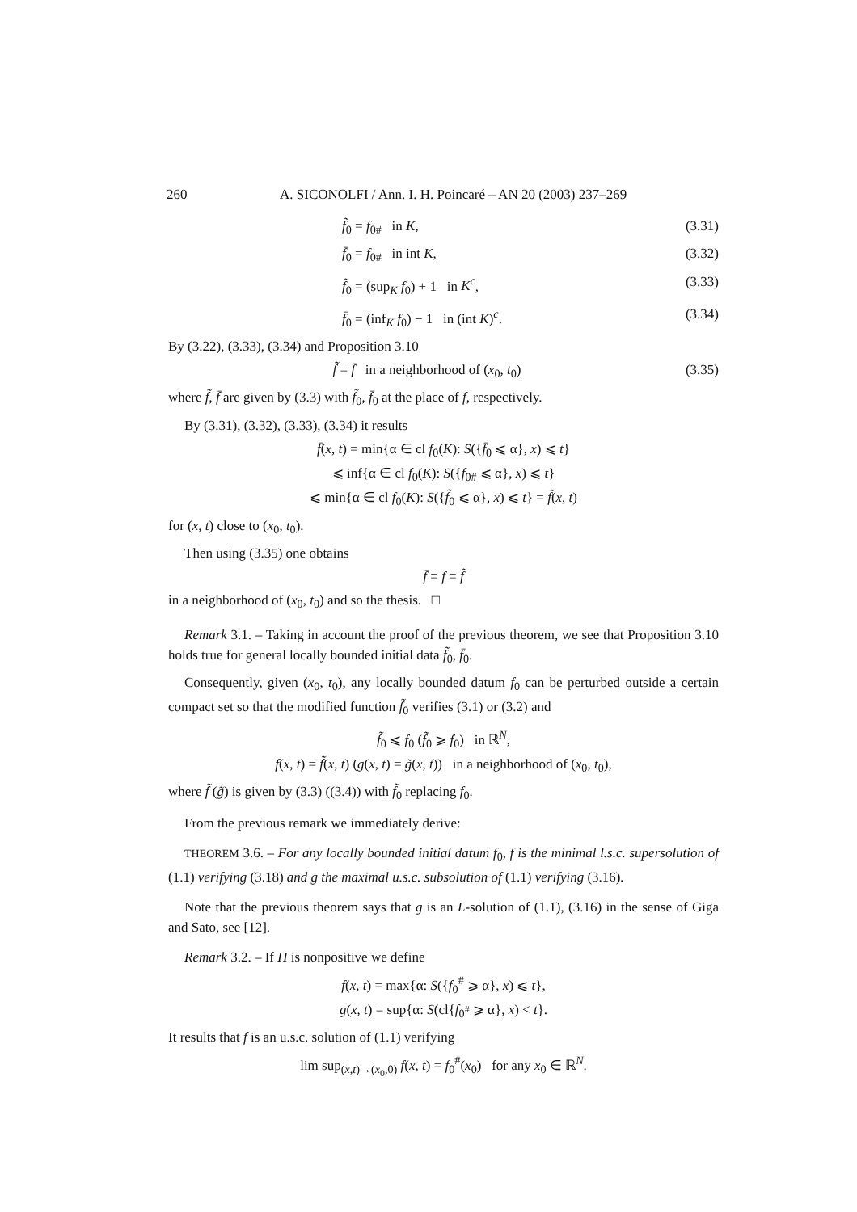260 A. SICONOLFI / Ann. I. H. Poincaré – AN 20 (2003) 237–269
f̃<sub>0</sub> = f<sub>0#</sub> in K, (3.31)
f̄<sub>0</sub> = f<sub>0#</sub> in int K, (3.32)
f̃<sub>0</sub> = (sup<sub>K</sub> f<sub>0</sub>) + 1 in K<sup>c</sup>, (3.33)
f̄<sub>0</sub> = (inf<sub>K</sub> f<sub>0</sub>) − 1 in (int K)<sup>c</sup>. (3.34)
By (3.22), (3.33), (3.34) and Proposition 3.10
f̃ = f̄ in a neighborhood of (x<sub>0</sub>, t<sub>0</sub>) (3.35)
where f̃, f̄ are given by (3.3) with f̃<sub>0</sub>, f̄<sub>0</sub> at the place of f, respectively.
By (3.31), (3.32), (3.33), (3.34) it results
f̄(x, t) = min{α ∈ cl f<sub>0</sub>(K): S({f̄<sub>0</sub> ⩽ α}, x) ⩽ t}
⩽ inf{α ∈ cl f<sub>0</sub>(K): S({f<sub>0#</sub> ⩽ α}, x) ⩽ t}
⩽ min{α ∈ cl f<sub>0</sub>(K): S({f̃<sub>0</sub> ⩽ α}, x) ⩽ t} = f̃(x, t)
for (x, t) close to (x<sub>0</sub>, t<sub>0</sub>).
Then using (3.35) one obtains
f̄ = f = f̃
in a neighborhood of (x<sub>0</sub>, t<sub>0</sub>) and so the thesis. □
Remark 3.1. – Taking in account the proof of the previous theorem, we see that Proposition 3.10 holds true for general locally bounded initial data f̃<sub>0</sub>, f̄<sub>0</sub>.
Consequently, given (x<sub>0</sub>, t<sub>0</sub>), any locally bounded datum f<sub>0</sub> can be perturbed outside a certain compact set so that the modified function f̃<sub>0</sub> verifies (3.1) or (3.2) and
f̃<sub>0</sub> ⩽ f<sub>0</sub> (f̃<sub>0</sub> ⩾ f<sub>0</sub>) in ℝ<sup>N</sup>,
f(x, t) = f̃(x, t) (g(x, t) = g̃(x, t)) in a neighborhood of (x<sub>0</sub>, t<sub>0</sub>),
where f̃ (g̃) is given by (3.3) ((3.4)) with f̃<sub>0</sub> replacing f<sub>0</sub>.
From the previous remark we immediately derive:
THEOREM 3.6. – For any locally bounded initial datum f<sub>0</sub>, f is the minimal l.s.c. supersolution of (1.1) verifying (3.18) and g the maximal u.s.c. subsolution of (1.1) verifying (3.16).
Note that the previous theorem says that g is an L-solution of (1.1), (3.16) in the sense of Giga and Sato, see [12].
Remark 3.2. – If H is nonpositive we define
f(x, t) = max{α: S({f<sub>0</sub><sup>#</sup> ⩾ α}, x) ⩽ t},
g(x, t) = sup{α: S(cl{f<sub>0<sup>#</sup></sub> ⩾ α}, x) < t}.
It results that f is an u.s.c. solution of (1.1) verifying
lim sup<sub>(x,t)→(x<sub>0</sub>,0)</sub> f(x, t) = f<sub>0</sub><sup>#</sup>(x<sub>0</sub>) for any x<sub>0</sub> ∈ ℝ<sup>N</sup>.